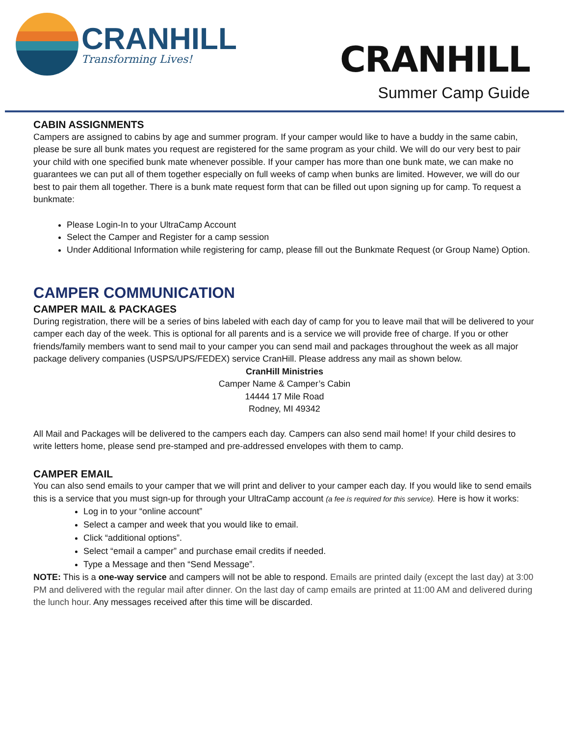CRANHILL
Transforming Lives!
CRANHILL
Summer Camp Guide
CABIN ASSIGNMENTS
Campers are assigned to cabins by age and summer program. If your camper would like to have a buddy in the same cabin, please be sure all bunk mates you request are registered for the same program as your child. We will do our very best to pair your child with one specified bunk mate whenever possible. If your camper has more than one bunk mate, we can make no guarantees we can put all of them together especially on full weeks of camp when bunks are limited. However, we will do our best to pair them all together. There is a bunk mate request form that can be filled out upon signing up for camp. To request a bunkmate:
Please Login-In to your UltraCamp Account
Select the Camper and Register for a camp session
Under Additional Information while registering for camp, please fill out the Bunkmate Request (or Group Name) Option.
CAMPER COMMUNICATION
CAMPER MAIL & PACKAGES
During registration, there will be a series of bins labeled with each day of camp for you to leave mail that will be delivered to your camper each day of the week. This is optional for all parents and is a service we will provide free of charge. If you or other friends/family members want to send mail to your camper you can send mail and packages throughout the week as all major package delivery companies (USPS/UPS/FEDEX) service CranHill. Please address any mail as shown below.
CranHill Ministries
Camper Name & Camper’s Cabin
14444 17 Mile Road
Rodney, MI 49342
All Mail and Packages will be delivered to the campers each day. Campers can also send mail home! If your child desires to write letters home, please send pre-stamped and pre-addressed envelopes with them to camp.
CAMPER EMAIL
You can also send emails to your camper that we will print and deliver to your camper each day. If you would like to send emails this is a service that you must sign-up for through your UltraCamp account (a fee is required for this service). Here is how it works:
Log in to your “online account”
Select a camper and week that you would like to email.
Click “additional options”.
Select “email a camper” and purchase email credits if needed.
Type a Message and then “Send Message”.
NOTE: This is a one-way service and campers will not be able to respond. Emails are printed daily (except the last day) at 3:00 PM and delivered with the regular mail after dinner. On the last day of camp emails are printed at 11:00 AM and delivered during the lunch hour. Any messages received after this time will be discarded.